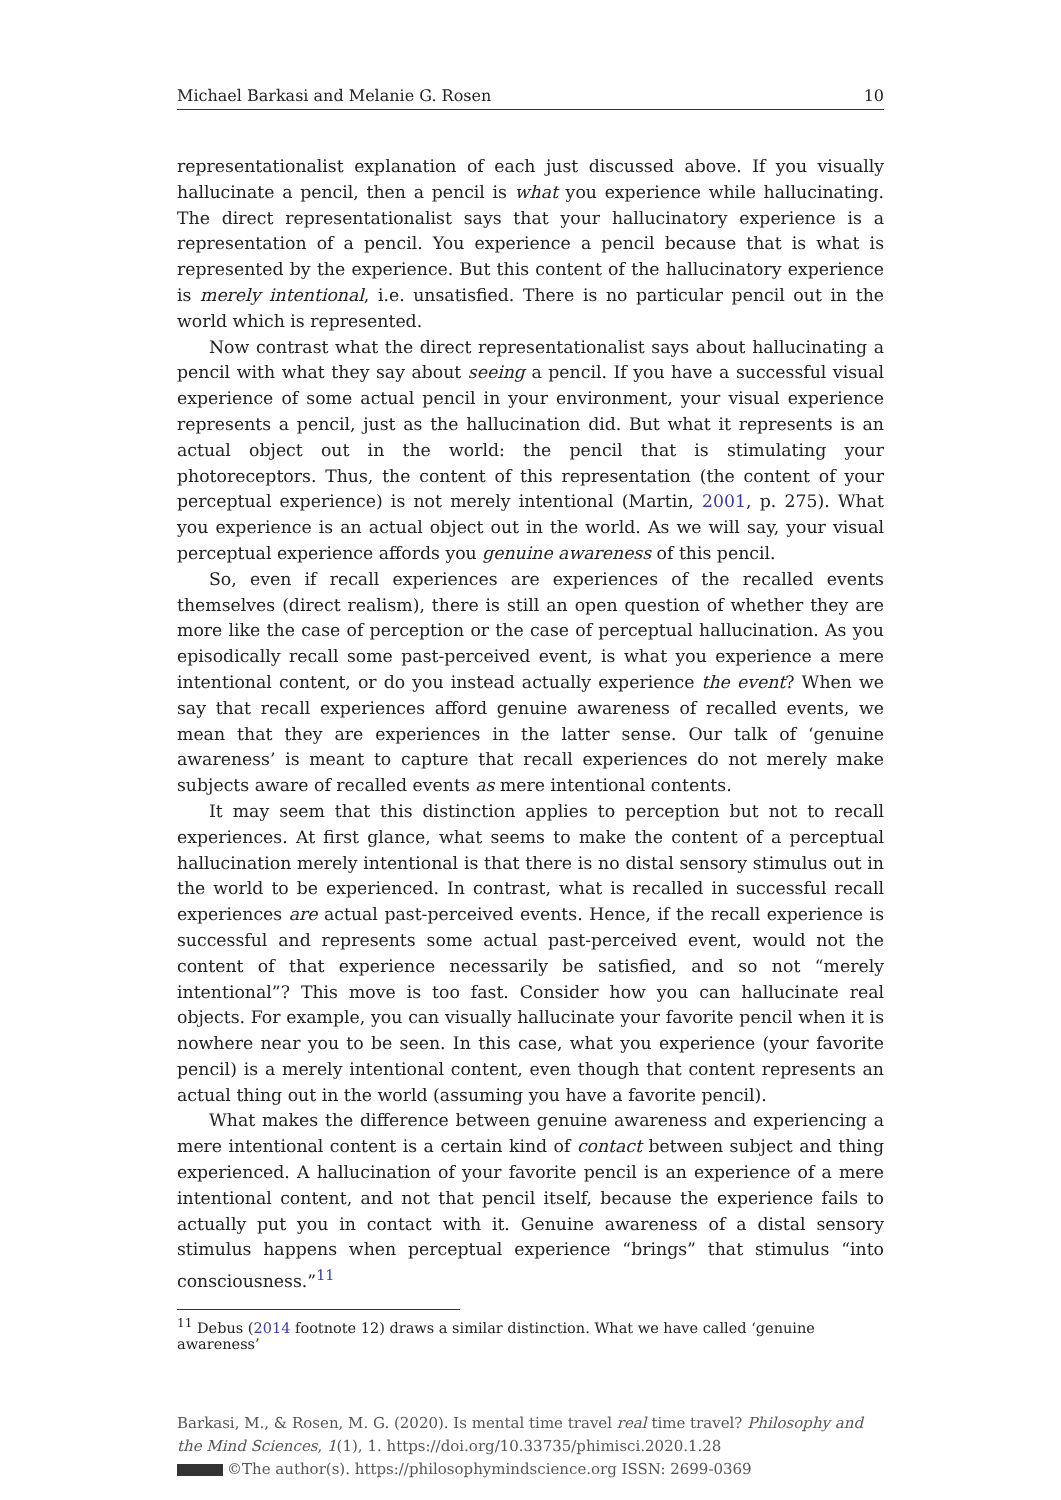Michael Barkasi and Melanie G. Rosen 10
representationalist explanation of each just discussed above. If you visually hallucinate a pencil, then a pencil is what you experience while hallucinating. The direct representationalist says that your hallucinatory experience is a representation of a pencil. You experience a pencil because that is what is represented by the experience. But this content of the hallucinatory experience is merely intentional, i.e. unsatisfied. There is no particular pencil out in the world which is represented.
Now contrast what the direct representationalist says about hallucinating a pencil with what they say about seeing a pencil. If you have a successful visual experience of some actual pencil in your environment, your visual experience represents a pencil, just as the hallucination did. But what it represents is an actual object out in the world: the pencil that is stimulating your photoreceptors. Thus, the content of this representation (the content of your perceptual experience) is not merely intentional (Martin, 2001, p. 275). What you experience is an actual object out in the world. As we will say, your visual perceptual experience affords you genuine awareness of this pencil.
So, even if recall experiences are experiences of the recalled events themselves (direct realism), there is still an open question of whether they are more like the case of perception or the case of perceptual hallucination. As you episodically recall some past-perceived event, is what you experience a mere intentional content, or do you instead actually experience the event? When we say that recall experiences afford genuine awareness of recalled events, we mean that they are experiences in the latter sense. Our talk of ‘genuine awareness’ is meant to capture that recall experiences do not merely make subjects aware of recalled events as mere intentional contents.
It may seem that this distinction applies to perception but not to recall experiences. At first glance, what seems to make the content of a perceptual hallucination merely intentional is that there is no distal sensory stimulus out in the world to be experienced. In contrast, what is recalled in successful recall experiences are actual past-perceived events. Hence, if the recall experience is successful and represents some actual past-perceived event, would not the content of that experience necessarily be satisfied, and so not “merely intentional”? This move is too fast. Consider how you can hallucinate real objects. For example, you can visually hallucinate your favorite pencil when it is nowhere near you to be seen. In this case, what you experience (your favorite pencil) is a merely intentional content, even though that content represents an actual thing out in the world (assuming you have a favorite pencil).
What makes the difference between genuine awareness and experiencing a mere intentional content is a certain kind of contact between subject and thing experienced. A hallucination of your favorite pencil is an experience of a mere intentional content, and not that pencil itself, because the experience fails to actually put you in contact with it. Genuine awareness of a distal sensory stimulus happens when perceptual experience “brings” that stimulus “into consciousness.”<sup>11</sup>
<sup>11</sup> Debus (2014 footnote 12) draws a similar distinction. What we have called ‘genuine awareness’
Barkasi, M., & Rosen, M. G. (2020). Is mental time travel real time travel? Philosophy and the Mind Sciences, 1(1), 1. https://doi.org/10.33735/phimisci.2020.1.28
©The author(s). https://philosophymindscience.org ISSN: 2699-0369